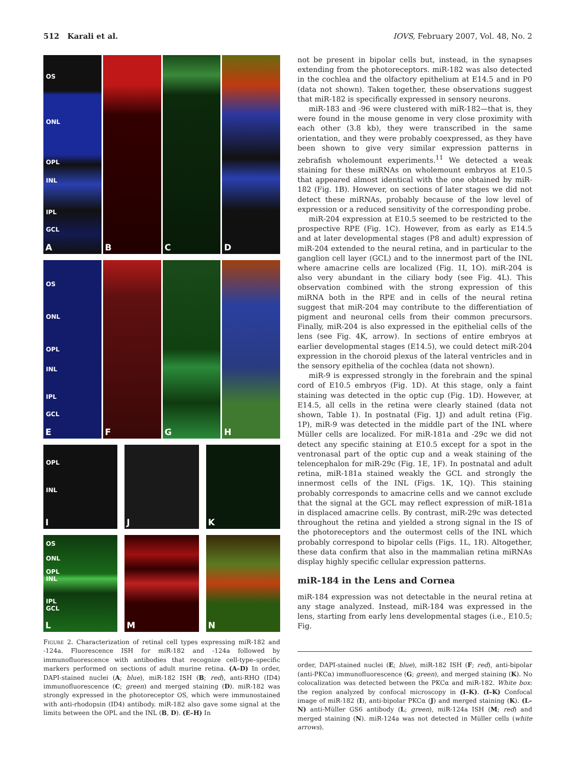512 Karali et al. IOVS, February 2007, Vol. 48, No. 2
OS
ONL
OPL
INL
IPL
GCL
A
B
C
D
OS
ONL
OPL
INL
IPL
GCL
E
F
G
H
OPL
INL
I
J
K
OS
ONL
OPL
INL
IPL
GCL
L
M
N
Figure 2. Characterization of retinal cell types expressing miR-182 and -124a. Fluorescence ISH for miR-182 and -124a followed by immunofluorescence with antibodies that recognize cell-type–specific markers performed on sections of adult murine retina. (A–D) In order, DAPI-stained nuclei (A; blue), miR-182 ISH (B; red), anti-RHO (ID4) immunofluorescence (C; green) and merged staining (D). miR-182 was strongly expressed in the photoreceptor OS, which were immunostained with anti-rhodopsin (ID4) antibody. miR-182 also gave some signal at the limits between the OPL and the INL (B, D). (E–H) In
not be present in bipolar cells but, instead, in the synapses extending from the photoreceptors. miR-182 was also detected in the cochlea and the olfactory epithelium at E14.5 and in P0 (data not shown). Taken together, these observations suggest that miR-182 is specifically expressed in sensory neurons.
miR-183 and -96 were clustered with miR-182—that is, they were found in the mouse genome in very close proximity with each other (3.8 kb), they were transcribed in the same orientation, and they were probably coexpressed, as they have been shown to give very similar expression patterns in zebrafish wholemount experiments.<sup>11</sup> We detected a weak staining for these miRNAs on wholemount embryos at E10.5 that appeared almost identical with the one obtained by miR-182 (Fig. 1B). However, on sections of later stages we did not detect these miRNAs, probably because of the low level of expression or a reduced sensitivity of the corresponding probe.
miR-204 expression at E10.5 seemed to be restricted to the prospective RPE (Fig. 1C). However, from as early as E14.5 and at later developmental stages (P8 and adult) expression of miR-204 extended to the neural retina, and in particular to the ganglion cell layer (GCL) and to the innermost part of the INL where amacrine cells are localized (Fig. 1I, 1O). miR-204 is also very abundant in the ciliary body (see Fig. 4L). This observation combined with the strong expression of this miRNA both in the RPE and in cells of the neural retina suggest that miR-204 may contribute to the differentiation of pigment and neuronal cells from their common precursors. Finally, miR-204 is also expressed in the epithelial cells of the lens (see Fig. 4K, arrow). In sections of entire embryos at earlier developmental stages (E14.5), we could detect miR-204 expression in the choroid plexus of the lateral ventricles and in the sensory epithelia of the cochlea (data not shown).
miR-9 is expressed strongly in the forebrain and the spinal cord of E10.5 embryos (Fig. 1D). At this stage, only a faint staining was detected in the optic cup (Fig. 1D). However, at E14.5, all cells in the retina were clearly stained (data not shown, Table 1). In postnatal (Fig. 1J) and adult retina (Fig. 1P), miR-9 was detected in the middle part of the INL where Müller cells are localized. For miR-181a and -29c we did not detect any specific staining at E10.5 except for a spot in the ventronasal part of the optic cup and a weak staining of the telencephalon for miR-29c (Fig. 1E, 1F). In postnatal and adult retina, miR-181a stained weakly the GCL and strongly the innermost cells of the INL (Figs. 1K, 1Q). This staining probably corresponds to amacrine cells and we cannot exclude that the signal at the GCL may reflect expression of miR-181a in displaced amacrine cells. By contrast, miR-29c was detected throughout the retina and yielded a strong signal in the IS of the photoreceptors and the outermost cells of the INL which probably correspond to bipolar cells (Figs. 1L, 1R). Altogether, these data confirm that also in the mammalian retina miRNAs display highly specific cellular expression patterns.
miR-184 in the Lens and Cornea
miR-184 expression was not detectable in the neural retina at any stage analyzed. Instead, miR-184 was expressed in the lens, starting from early lens developmental stages (i.e., E10.5; Fig.
order, DAPI-stained nuclei (E; blue), miR-182 ISH (F; red), anti-bipolar (anti-PKCα) immunofluorescence (G; green), and merged staining (K). No colocalization was detected between the PKCα and miR-182. White box: the region analyzed by confocal microscopy in (I–K). (I–K) Confocal image of miR-182 (I), anti-bipolar PKCα (J) and merged staining (K). (L–N) anti-Müller GS6 antibody (L; green), miR-124a ISH (M; red) and merged staining (N). miR-124a was not detected in Müller cells (white arrows).